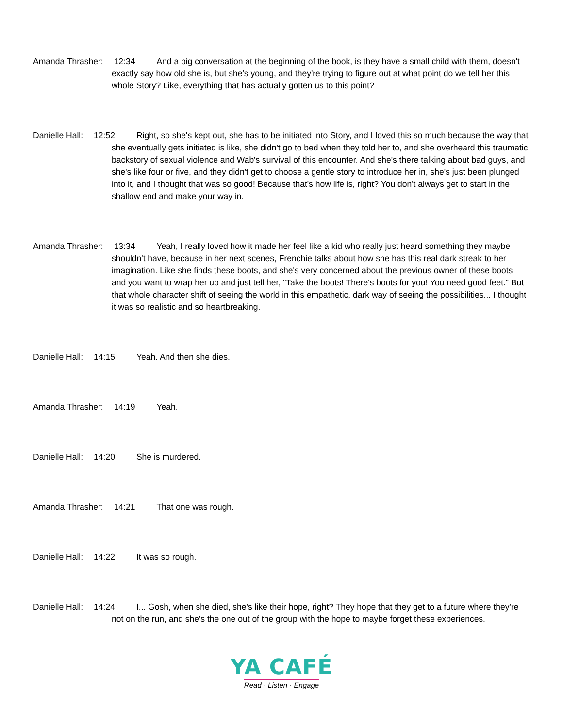Amanda Thrasher: 12:34 And a big conversation at the beginning of the book, is they have a small child with them, doesn't exactly say how old she is, but she's young, and they're trying to figure out at what point do we tell her this whole Story? Like, everything that has actually gotten us to this point?
Danielle Hall: 12:52 Right, so she's kept out, she has to be initiated into Story, and I loved this so much because the way that she eventually gets initiated is like, she didn't go to bed when they told her to, and she overheard this traumatic backstory of sexual violence and Wab's survival of this encounter. And she's there talking about bad guys, and she's like four or five, and they didn't get to choose a gentle story to introduce her in, she's just been plunged into it, and I thought that was so good! Because that's how life is, right? You don't always get to start in the shallow end and make your way in.
Amanda Thrasher: 13:34 Yeah, I really loved how it made her feel like a kid who really just heard something they maybe shouldn't have, because in her next scenes, Frenchie talks about how she has this real dark streak to her imagination. Like she finds these boots, and she's very concerned about the previous owner of these boots and you want to wrap her up and just tell her, "Take the boots! There's boots for you! You need good feet." But that whole character shift of seeing the world in this empathetic, dark way of seeing the possibilities... I thought it was so realistic and so heartbreaking.
Danielle Hall: 14:15 Yeah. And then she dies.
Amanda Thrasher: 14:19 Yeah.
Danielle Hall: 14:20 She is murdered.
Amanda Thrasher: 14:21 That one was rough.
Danielle Hall: 14:22 It was so rough.
Danielle Hall: 14:24 I... Gosh, when she died, she's like their hope, right? They hope that they get to a future where they're not on the run, and she's the one out of the group with the hope to maybe forget these experiences.
YA CAFÉ
Read · Listen · Engage